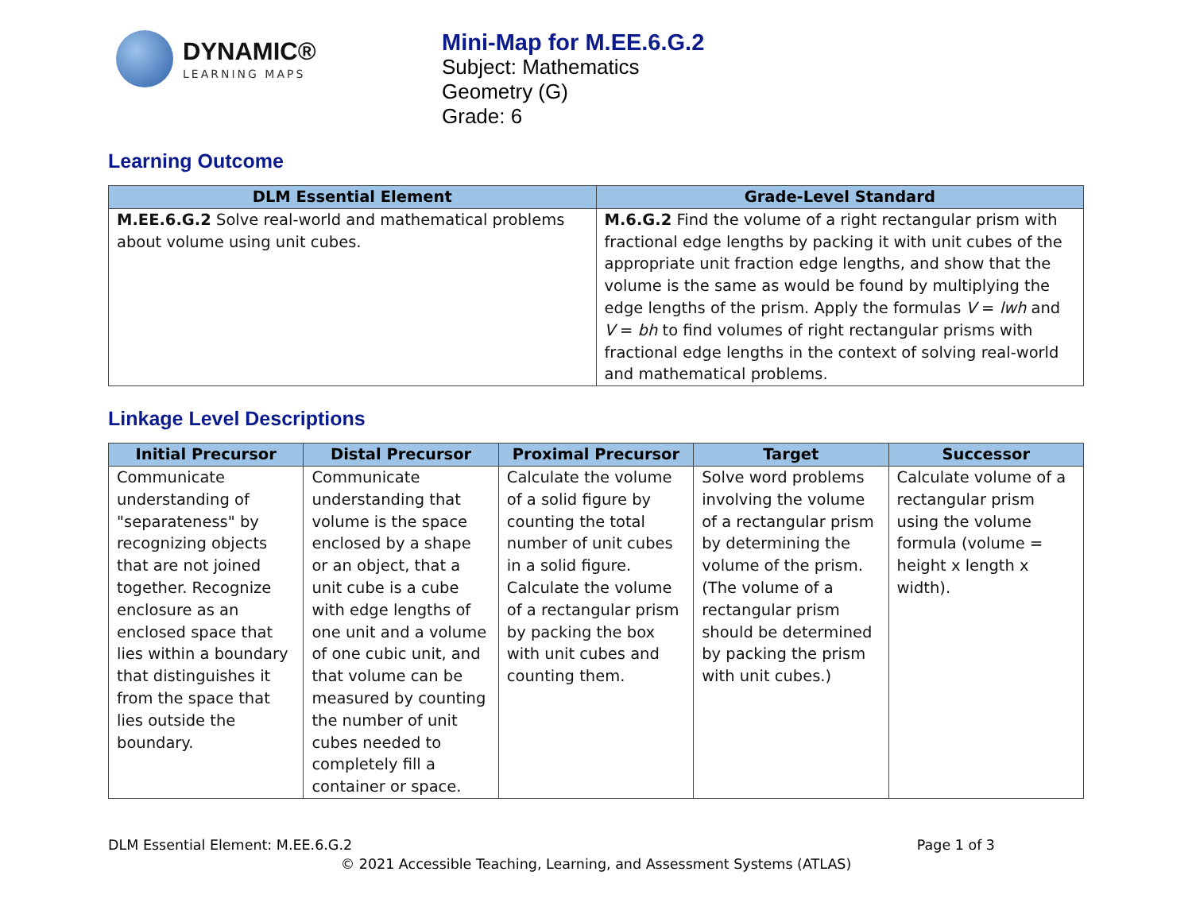DYNAMIC®
LEARNING MAPS
Mini-Map for M.EE.6.G.2
Subject: Mathematics
Geometry (G)
Grade: 6
Learning Outcome
| DLM Essential Element | Grade-Level Standard |
| --- | --- |
| M.EE.6.G.2 Solve real-world and mathematical problems about volume using unit cubes. | M.6.G.2 Find the volume of a right rectangular prism with fractional edge lengths by packing it with unit cubes of the appropriate unit fraction edge lengths, and show that the volume is the same as would be found by multiplying the edge lengths of the prism. Apply the formulas V = lwh and V = bh to find volumes of right rectangular prisms with fractional edge lengths in the context of solving real-world and mathematical problems. |
Linkage Level Descriptions
| Initial Precursor | Distal Precursor | Proximal Precursor | Target | Successor |
| --- | --- | --- | --- | --- |
| Communicate understanding of "separateness" by recognizing objects that are not joined together. Recognize enclosure as an enclosed space that lies within a boundary that distinguishes it from the space that lies outside the boundary. | Communicate understanding that volume is the space enclosed by a shape or an object, that a unit cube is a cube with edge lengths of one unit and a volume of one cubic unit, and that volume can be measured by counting the number of unit cubes needed to completely fill a container or space. | Calculate the volume of a solid figure by counting the total number of unit cubes in a solid figure. Calculate the volume of a rectangular prism by packing the box with unit cubes and counting them. | Solve word problems involving the volume of a rectangular prism by determining the volume of the prism. (The volume of a rectangular prism should be determined by packing the prism with unit cubes.) | Calculate volume of a rectangular prism using the volume formula (volume = height x length x width). |
DLM Essential Element: M.EE.6.G.2 Page 1 of 3
© 2021 Accessible Teaching, Learning, and Assessment Systems (ATLAS)